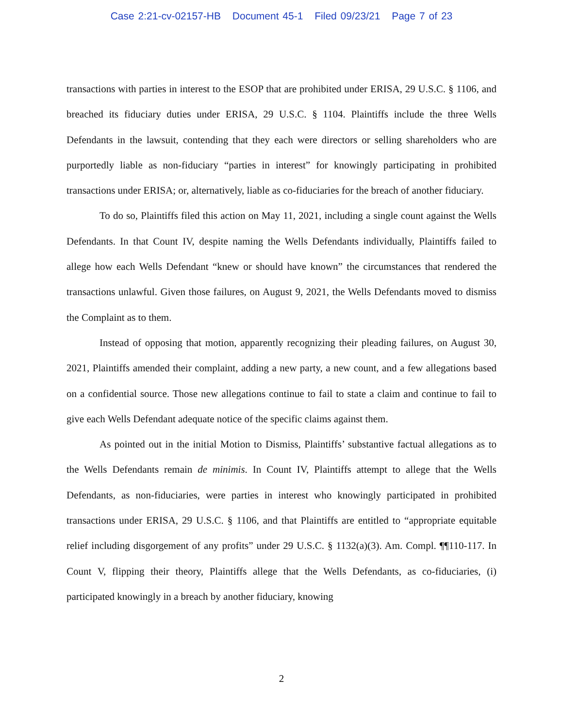Case 2:21-cv-02157-HB Document 45-1 Filed 09/23/21 Page 7 of 23
transactions with parties in interest to the ESOP that are prohibited under ERISA, 29 U.S.C. § 1106, and breached its fiduciary duties under ERISA, 29 U.S.C. § 1104. Plaintiffs include the three Wells Defendants in the lawsuit, contending that they each were directors or selling shareholders who are purportedly liable as non-fiduciary “parties in interest” for knowingly participating in prohibited transactions under ERISA; or, alternatively, liable as co-fiduciaries for the breach of another fiduciary.
To do so, Plaintiffs filed this action on May 11, 2021, including a single count against the Wells Defendants. In that Count IV, despite naming the Wells Defendants individually, Plaintiffs failed to allege how each Wells Defendant “knew or should have known” the circumstances that rendered the transactions unlawful. Given those failures, on August 9, 2021, the Wells Defendants moved to dismiss the Complaint as to them.
Instead of opposing that motion, apparently recognizing their pleading failures, on August 30, 2021, Plaintiffs amended their complaint, adding a new party, a new count, and a few allegations based on a confidential source. Those new allegations continue to fail to state a claim and continue to fail to give each Wells Defendant adequate notice of the specific claims against them.
As pointed out in the initial Motion to Dismiss, Plaintiffs’ substantive factual allegations as to the Wells Defendants remain de minimis. In Count IV, Plaintiffs attempt to allege that the Wells Defendants, as non-fiduciaries, were parties in interest who knowingly participated in prohibited transactions under ERISA, 29 U.S.C. § 1106, and that Plaintiffs are entitled to “appropriate equitable relief including disgorgement of any profits” under 29 U.S.C. § 1132(a)(3). Am. Compl. ¶¶110-117. In Count V, flipping their theory, Plaintiffs allege that the Wells Defendants, as co-fiduciaries, (i) participated knowingly in a breach by another fiduciary, knowing
2